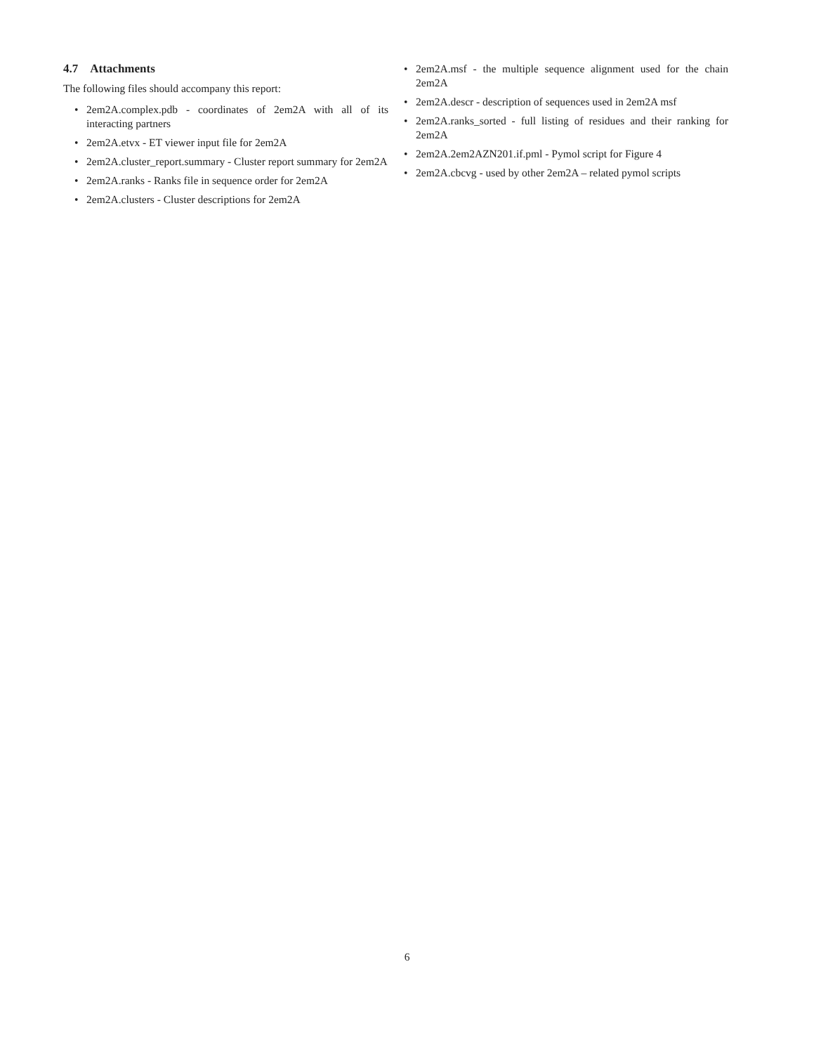4.7 Attachments
The following files should accompany this report:
• 2em2A.complex.pdb - coordinates of 2em2A with all of its interacting partners
• 2em2A.etvx - ET viewer input file for 2em2A
• 2em2A.cluster_report.summary - Cluster report summary for 2em2A
• 2em2A.ranks - Ranks file in sequence order for 2em2A
• 2em2A.clusters - Cluster descriptions for 2em2A
• 2em2A.msf - the multiple sequence alignment used for the chain 2em2A
• 2em2A.descr - description of sequences used in 2em2A msf
• 2em2A.ranks_sorted - full listing of residues and their ranking for 2em2A
• 2em2A.2em2AZN201.if.pml - Pymol script for Figure 4
• 2em2A.cbcvg - used by other 2em2A – related pymol scripts
6